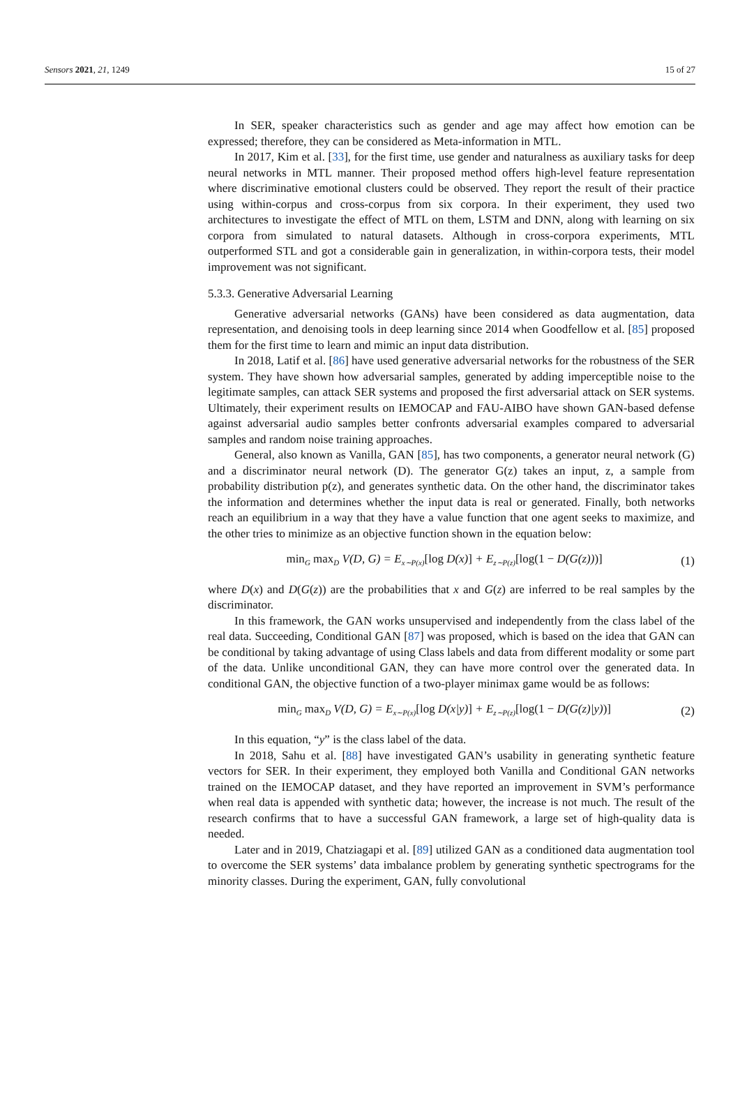Sensors 2021, 21, 1249 15 of 27
In SER, speaker characteristics such as gender and age may affect how emotion can be expressed; therefore, they can be considered as Meta-information in MTL.
In 2017, Kim et al. [33], for the first time, use gender and naturalness as auxiliary tasks for deep neural networks in MTL manner. Their proposed method offers high-level feature representation where discriminative emotional clusters could be observed. They report the result of their practice using within-corpus and cross-corpus from six corpora. In their experiment, they used two architectures to investigate the effect of MTL on them, LSTM and DNN, along with learning on six corpora from simulated to natural datasets. Although in cross-corpora experiments, MTL outperformed STL and got a considerable gain in generalization, in within-corpora tests, their model improvement was not significant.
5.3.3. Generative Adversarial Learning
Generative adversarial networks (GANs) have been considered as data augmentation, data representation, and denoising tools in deep learning since 2014 when Goodfellow et al. [85] proposed them for the first time to learn and mimic an input data distribution.
In 2018, Latif et al. [86] have used generative adversarial networks for the robustness of the SER system. They have shown how adversarial samples, generated by adding imperceptible noise to the legitimate samples, can attack SER systems and proposed the first adversarial attack on SER systems. Ultimately, their experiment results on IEMOCAP and FAU-AIBO have shown GAN-based defense against adversarial audio samples better confronts adversarial examples compared to adversarial samples and random noise training approaches.
General, also known as Vanilla, GAN [85], has two components, a generator neural network (G) and a discriminator neural network (D). The generator G(z) takes an input, z, a sample from probability distribution p(z), and generates synthetic data. On the other hand, the discriminator takes the information and determines whether the input data is real or generated. Finally, both networks reach an equilibrium in a way that they have a value function that one agent seeks to maximize, and the other tries to minimize as an objective function shown in the equation below:
min<sub>G</sub> max<sub>D</sub> V(D, G) = E<sub>x∼P(x)</sub>[log D(x)] + E<sub>z∼P(z)</sub>[log(1 − D(G(z)))] (1)
where D(x) and D(G(z)) are the probabilities that x and G(z) are inferred to be real samples by the discriminator.
In this framework, the GAN works unsupervised and independently from the class label of the real data. Succeeding, Conditional GAN [87] was proposed, which is based on the idea that GAN can be conditional by taking advantage of using Class labels and data from different modality or some part of the data. Unlike unconditional GAN, they can have more control over the generated data. In conditional GAN, the objective function of a two-player minimax game would be as follows:
min<sub>G</sub> max<sub>D</sub> V(D, G) = E<sub>x∼P(x)</sub>[log D(x|y)] + E<sub>z∼P(z)</sub>[log(1 − D(G(z)|y))] (2)
In this equation, “y” is the class label of the data.
In 2018, Sahu et al. [88] have investigated GAN’s usability in generating synthetic feature vectors for SER. In their experiment, they employed both Vanilla and Conditional GAN networks trained on the IEMOCAP dataset, and they have reported an improvement in SVM’s performance when real data is appended with synthetic data; however, the increase is not much. The result of the research confirms that to have a successful GAN framework, a large set of high-quality data is needed.
Later and in 2019, Chatziagapi et al. [89] utilized GAN as a conditioned data augmentation tool to overcome the SER systems’ data imbalance problem by generating synthetic spectrograms for the minority classes. During the experiment, GAN, fully convolutional